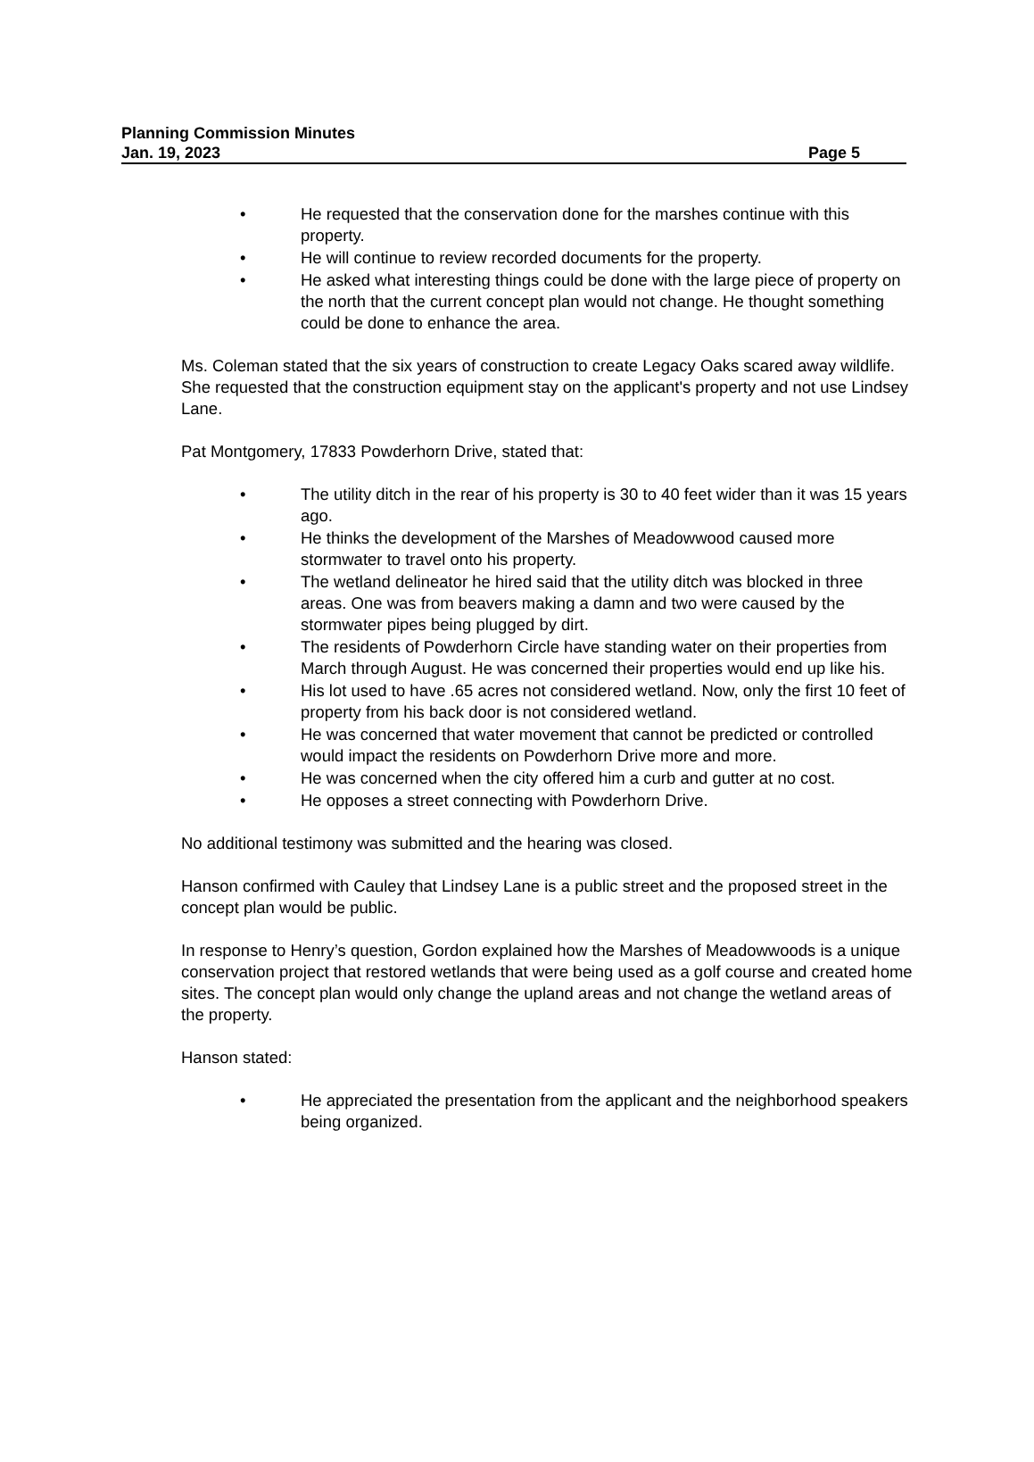Planning Commission Minutes
Jan. 19, 2023 Page 5
• He requested that the conservation done for the marshes continue with this property.
• He will continue to review recorded documents for the property.
• He asked what interesting things could be done with the large piece of property on the north that the current concept plan would not change. He thought something could be done to enhance the area.
Ms. Coleman stated that the six years of construction to create Legacy Oaks scared away wildlife. She requested that the construction equipment stay on the applicant's property and not use Lindsey Lane.
Pat Montgomery, 17833 Powderhorn Drive, stated that:
• The utility ditch in the rear of his property is 30 to 40 feet wider than it was 15 years ago.
• He thinks the development of the Marshes of Meadowwood caused more stormwater to travel onto his property.
• The wetland delineator he hired said that the utility ditch was blocked in three areas. One was from beavers making a damn and two were caused by the stormwater pipes being plugged by dirt.
• The residents of Powderhorn Circle have standing water on their properties from March through August. He was concerned their properties would end up like his.
• His lot used to have .65 acres not considered wetland. Now, only the first 10 feet of property from his back door is not considered wetland.
• He was concerned that water movement that cannot be predicted or controlled would impact the residents on Powderhorn Drive more and more.
• He was concerned when the city offered him a curb and gutter at no cost.
• He opposes a street connecting with Powderhorn Drive.
No additional testimony was submitted and the hearing was closed.
Hanson confirmed with Cauley that Lindsey Lane is a public street and the proposed street in the concept plan would be public.
In response to Henry’s question, Gordon explained how the Marshes of Meadowwoods is a unique conservation project that restored wetlands that were being used as a golf course and created home sites. The concept plan would only change the upland areas and not change the wetland areas of the property.
Hanson stated:
• He appreciated the presentation from the applicant and the neighborhood speakers being organized.